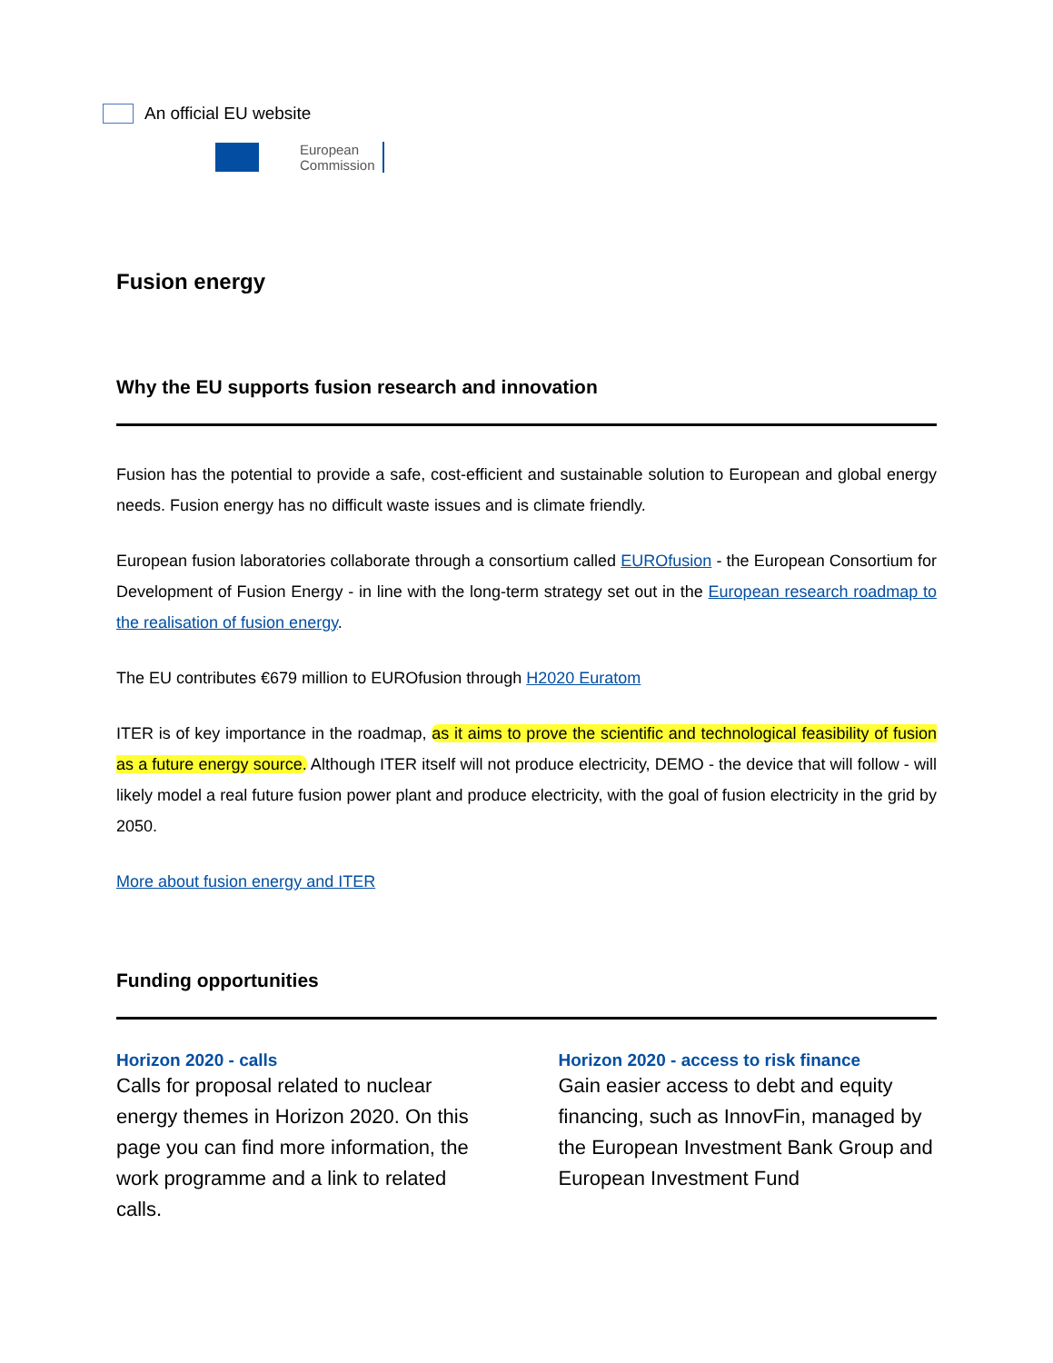An official EU website
European
Commission
Fusion energy
Why the EU supports fusion research and innovation
Fusion has the potential to provide a safe, cost-efficient and sustainable solution to European and global energy needs. Fusion energy has no difficult waste issues and is climate friendly.
European fusion laboratories collaborate through a consortium called EUROfusion - the European Consortium for Development of Fusion Energy - in line with the long-term strategy set out in the European research roadmap to the realisation of fusion energy.
The EU contributes €679 million to EUROfusion through H2020 Euratom
ITER is of key importance in the roadmap, as it aims to prove the scientific and technological feasibility of fusion as a future energy source. Although ITER itself will not produce electricity, DEMO - the device that will follow - will likely model a real future fusion power plant and produce electricity, with the goal of fusion electricity in the grid by 2050.
More about fusion energy and ITER
Funding opportunities
Horizon 2020 - calls
Calls for proposal related to nuclear energy themes in Horizon 2020. On this page you can find more information, the work programme and a link to related calls.
Horizon 2020 - access to risk finance
Gain easier access to debt and equity financing, such as InnovFin, managed by the European Investment Bank Group and European Investment Fund